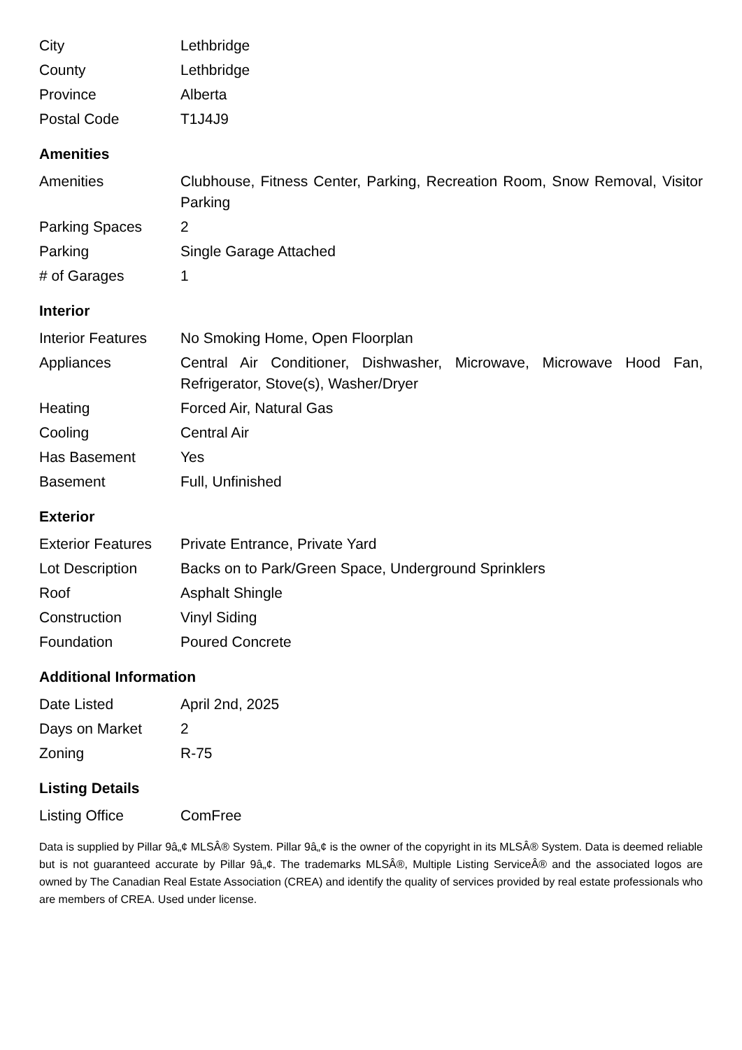| City | Lethbridge |
| County | Lethbridge |
| Province | Alberta |
| Postal Code | T1J4J9 |
Amenities
| Amenities | Clubhouse, Fitness Center, Parking, Recreation Room, Snow Removal, Visitor Parking |
| Parking Spaces | 2 |
| Parking | Single Garage Attached |
| # of Garages | 1 |
Interior
| Interior Features | No Smoking Home, Open Floorplan |
| Appliances | Central Air Conditioner, Dishwasher, Microwave, Microwave Hood Fan, Refrigerator, Stove(s), Washer/Dryer |
| Heating | Forced Air, Natural Gas |
| Cooling | Central Air |
| Has Basement | Yes |
| Basement | Full, Unfinished |
Exterior
| Exterior Features | Private Entrance, Private Yard |
| Lot Description | Backs on to Park/Green Space, Underground Sprinklers |
| Roof | Asphalt Shingle |
| Construction | Vinyl Siding |
| Foundation | Poured Concrete |
Additional Information
| Date Listed | April 2nd, 2025 |
| Days on Market | 2 |
| Zoning | R-75 |
Listing Details
| Listing Office | ComFree |
Data is supplied by Pillar 9â„¢ MLSÂ® System. Pillar 9â„¢ is the owner of the copyright in its MLSÂ® System. Data is deemed reliable but is not guaranteed accurate by Pillar 9â„¢. The trademarks MLSÂ®, Multiple Listing ServiceÂ® and the associated logos are owned by The Canadian Real Estate Association (CREA) and identify the quality of services provided by real estate professionals who are members of CREA. Used under license.